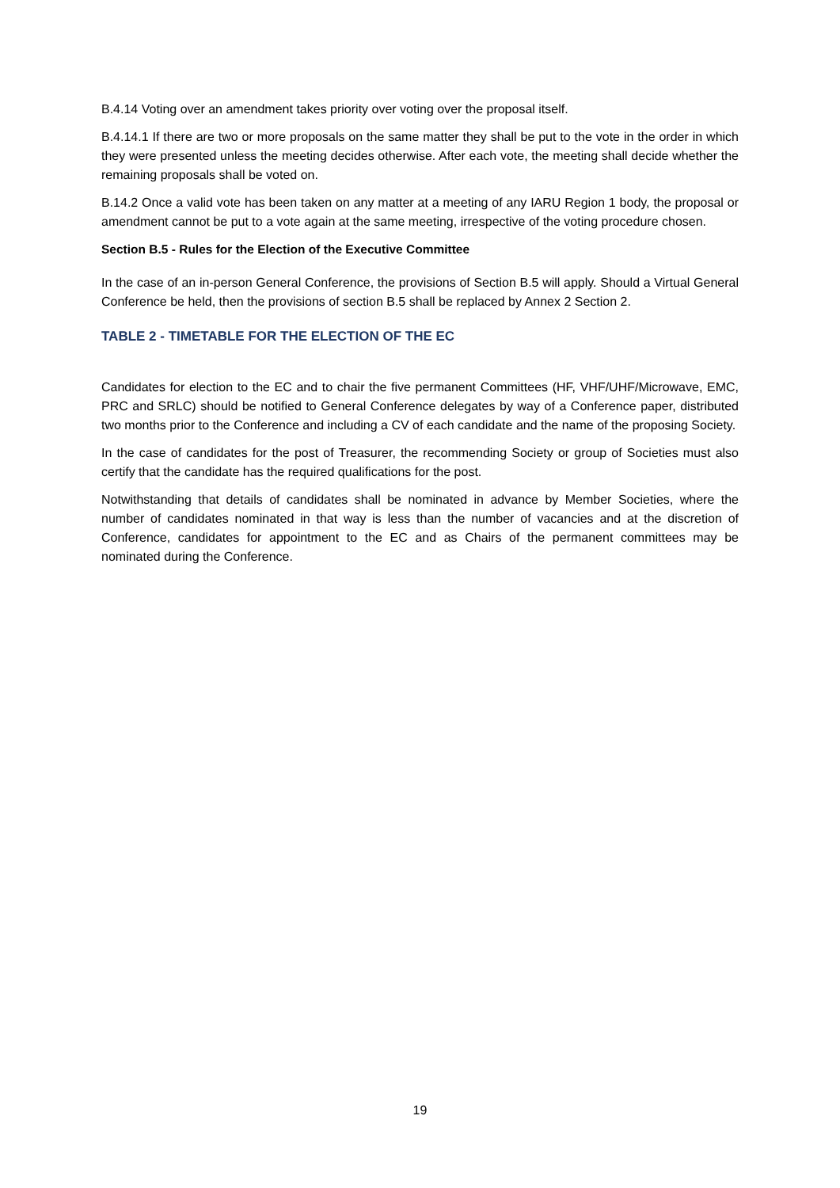B.4.14 Voting over an amendment takes priority over voting over the proposal itself.
B.4.14.1 If there are two or more proposals on the same matter they shall be put to the vote in the order in which they were presented unless the meeting decides otherwise. After each vote, the meeting shall decide whether the remaining proposals shall be voted on.
B.14.2 Once a valid vote has been taken on any matter at a meeting of any IARU Region 1 body, the proposal or amendment cannot be put to a vote again at the same meeting, irrespective of the voting procedure chosen.
Section B.5 - Rules for the Election of the Executive Committee
In the case of an in-person General Conference, the provisions of Section B.5 will apply. Should a Virtual General Conference be held, then the provisions of section B.5 shall be replaced by Annex 2 Section 2.
TABLE 2 - TIMETABLE FOR THE ELECTION OF THE EC
Candidates for election to the EC and to chair the five permanent Committees (HF, VHF/UHF/Microwave, EMC, PRC and SRLC) should be notified to General Conference delegates by way of a Conference paper, distributed two months prior to the Conference and including a CV of each candidate and the name of the proposing Society.
In the case of candidates for the post of Treasurer, the recommending Society or group of Societies must also certify that the candidate has the required qualifications for the post.
Notwithstanding that details of candidates shall be nominated in advance by Member Societies, where the number of candidates nominated in that way is less than the number of vacancies and at the discretion of Conference, candidates for appointment to the EC and as Chairs of the permanent committees may be nominated during the Conference.
19